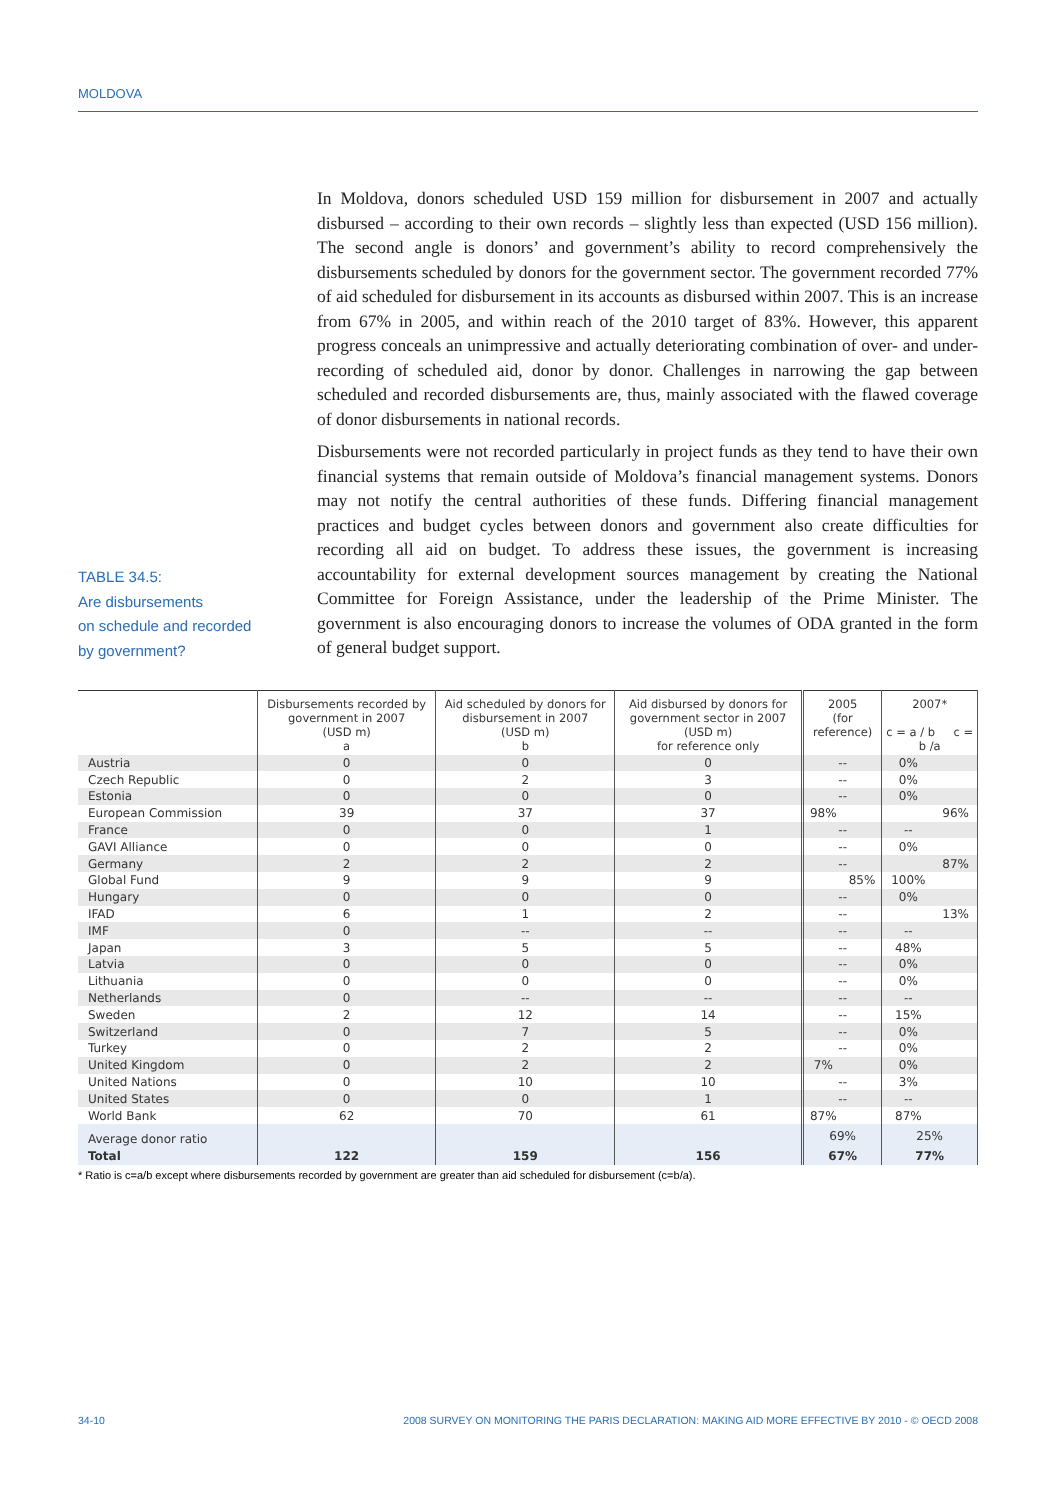MOLDOVA
TABLE 34.5:
Are disbursements
on schedule and recorded
by government?
In Moldova, donors scheduled USD 159 million for disbursement in 2007 and actually disbursed – according to their own records – slightly less than expected (USD 156 million). The second angle is donors’ and government’s ability to record comprehensively the disbursements scheduled by donors for the government sector. The government recorded 77% of aid scheduled for disbursement in its accounts as disbursed within 2007. This is an increase from 67% in 2005, and within reach of the 2010 target of 83%. However, this apparent progress conceals an unimpressive and actually deteriorating combination of over- and under-recording of scheduled aid, donor by donor. Challenges in narrowing the gap between scheduled and recorded disbursements are, thus, mainly associated with the flawed coverage of donor disbursements in national records.
Disbursements were not recorded particularly in project funds as they tend to have their own financial systems that remain outside of Moldova’s financial management systems. Donors may not notify the central authorities of these funds. Differing financial management practices and budget cycles between donors and government also create difficulties for recording all aid on budget. To address these issues, the government is increasing accountability for external development sources management by creating the National Committee for Foreign Assistance, under the leadership of the Prime Minister. The government is also encouraging donors to increase the volumes of ODA granted in the form of general budget support.
| | Disbursements recorded by government in 2007 (USD m) a | Aid scheduled by donors for disbursement in 2007 (USD m) b | Aid disbursed by donors for government sector in 2007 (USD m) for reference only | 2005 (for reference) | | 2007* c = a / b c = b /a | |
| --- | --- | --- | --- | --- | --- | --- | --- |
| Austria | 0 | 0 | 0 | -- | | 0% | |
| Czech Republic | 0 | 2 | 3 | -- | | 0% | |
| Estonia | 0 | 0 | 0 | -- | | 0% | |
| European Commission | 39 | 37 | 37 | 98% | | | 96% |
| France | 0 | 0 | 1 | -- | | -- | |
| GAVI Alliance | 0 | 0 | 0 | -- | | 0% | |
| Germany | 2 | 2 | 2 | -- | | | 87% |
| Global Fund | 9 | 9 | 9 | | 85% | 100% | |
| Hungary | 0 | 0 | 0 | -- | | 0% | |
| IFAD | 6 | 1 | 2 | -- | | | 13% |
| IMF | 0 | -- | -- | -- | | -- | |
| Japan | 3 | 5 | 5 | -- | | 48% | |
| Latvia | 0 | 0 | 0 | -- | | 0% | |
| Lithuania | 0 | 0 | 0 | -- | | 0% | |
| Netherlands | 0 | -- | -- | -- | | -- | |
| Sweden | 2 | 12 | 14 | -- | | 15% | |
| Switzerland | 0 | 7 | 5 | -- | | 0% | |
| Turkey | 0 | 2 | 2 | -- | | 0% | |
| United Kingdom | 0 | 2 | 2 | 7% | | 0% | |
| United Nations | 0 | 10 | 10 | -- | | 3% | |
| United States | 0 | 0 | 1 | -- | | -- | |
| World Bank | 62 | 70 | 61 | 87% | | 87% | |
| Average donor ratio | | | | 69% | | 25% | |
| Total | 122 | 159 | 156 | 67% | | 77% | |
* Ratio is c=a/b except where disbursements recorded by government are greater than aid scheduled for disbursement (c=b/a).
34-10 2008 SURVEY ON MONITORING THE PARIS DECLARATION: MAKING AID MORE EFFECTIVE BY 2010 - © OECD 2008